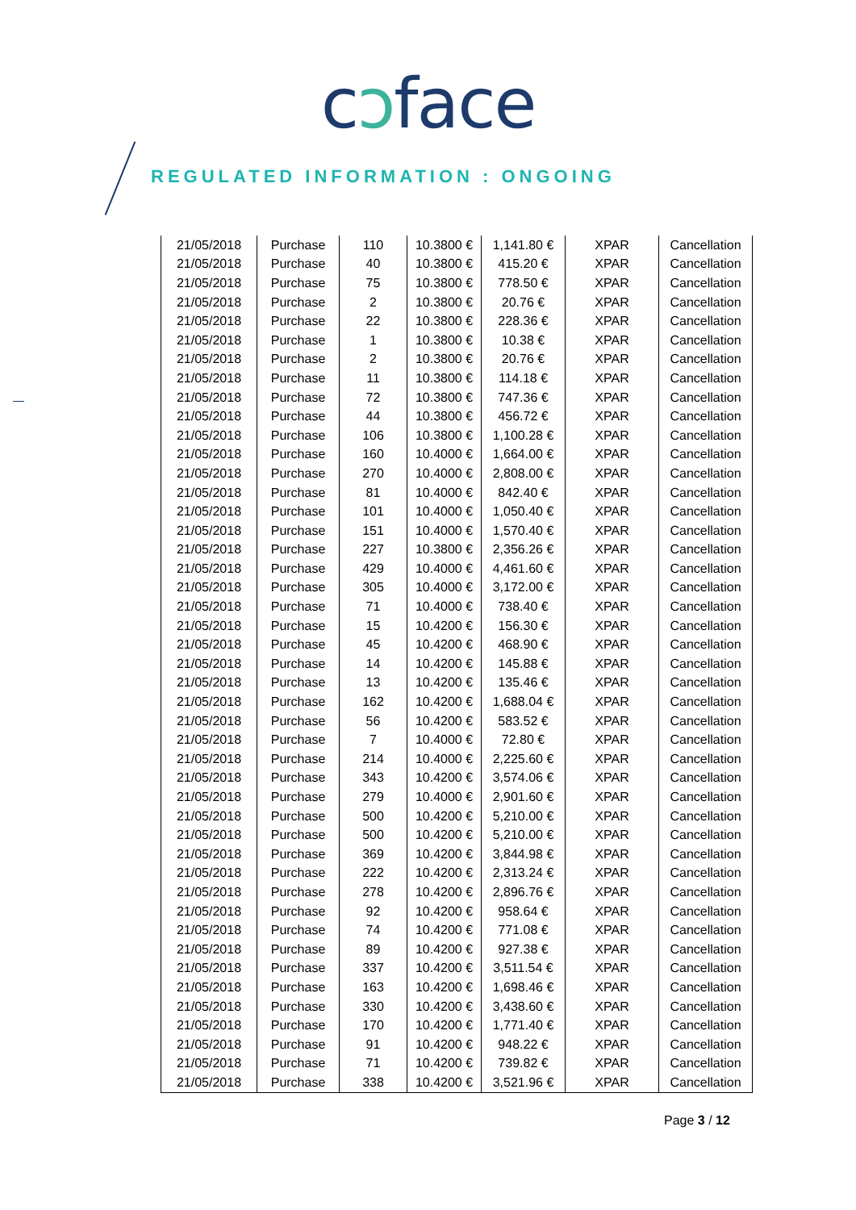cↄface
REGULATED INFORMATION : ONGOING
| 21/05/2018 | Purchase | 110 | 10.3800 € | 1,141.80 € | XPAR | Cancellation |
| 21/05/2018 | Purchase | 40 | 10.3800 € | 415.20 € | XPAR | Cancellation |
| 21/05/2018 | Purchase | 75 | 10.3800 € | 778.50 € | XPAR | Cancellation |
| 21/05/2018 | Purchase | 2 | 10.3800 € | 20.76 € | XPAR | Cancellation |
| 21/05/2018 | Purchase | 22 | 10.3800 € | 228.36 € | XPAR | Cancellation |
| 21/05/2018 | Purchase | 1 | 10.3800 € | 10.38 € | XPAR | Cancellation |
| 21/05/2018 | Purchase | 2 | 10.3800 € | 20.76 € | XPAR | Cancellation |
| 21/05/2018 | Purchase | 11 | 10.3800 € | 114.18 € | XPAR | Cancellation |
| 21/05/2018 | Purchase | 72 | 10.3800 € | 747.36 € | XPAR | Cancellation |
| 21/05/2018 | Purchase | 44 | 10.3800 € | 456.72 € | XPAR | Cancellation |
| 21/05/2018 | Purchase | 106 | 10.3800 € | 1,100.28 € | XPAR | Cancellation |
| 21/05/2018 | Purchase | 160 | 10.4000 € | 1,664.00 € | XPAR | Cancellation |
| 21/05/2018 | Purchase | 270 | 10.4000 € | 2,808.00 € | XPAR | Cancellation |
| 21/05/2018 | Purchase | 81 | 10.4000 € | 842.40 € | XPAR | Cancellation |
| 21/05/2018 | Purchase | 101 | 10.4000 € | 1,050.40 € | XPAR | Cancellation |
| 21/05/2018 | Purchase | 151 | 10.4000 € | 1,570.40 € | XPAR | Cancellation |
| 21/05/2018 | Purchase | 227 | 10.3800 € | 2,356.26 € | XPAR | Cancellation |
| 21/05/2018 | Purchase | 429 | 10.4000 € | 4,461.60 € | XPAR | Cancellation |
| 21/05/2018 | Purchase | 305 | 10.4000 € | 3,172.00 € | XPAR | Cancellation |
| 21/05/2018 | Purchase | 71 | 10.4000 € | 738.40 € | XPAR | Cancellation |
| 21/05/2018 | Purchase | 15 | 10.4200 € | 156.30 € | XPAR | Cancellation |
| 21/05/2018 | Purchase | 45 | 10.4200 € | 468.90 € | XPAR | Cancellation |
| 21/05/2018 | Purchase | 14 | 10.4200 € | 145.88 € | XPAR | Cancellation |
| 21/05/2018 | Purchase | 13 | 10.4200 € | 135.46 € | XPAR | Cancellation |
| 21/05/2018 | Purchase | 162 | 10.4200 € | 1,688.04 € | XPAR | Cancellation |
| 21/05/2018 | Purchase | 56 | 10.4200 € | 583.52 € | XPAR | Cancellation |
| 21/05/2018 | Purchase | 7 | 10.4000 € | 72.80 € | XPAR | Cancellation |
| 21/05/2018 | Purchase | 214 | 10.4000 € | 2,225.60 € | XPAR | Cancellation |
| 21/05/2018 | Purchase | 343 | 10.4200 € | 3,574.06 € | XPAR | Cancellation |
| 21/05/2018 | Purchase | 279 | 10.4000 € | 2,901.60 € | XPAR | Cancellation |
| 21/05/2018 | Purchase | 500 | 10.4200 € | 5,210.00 € | XPAR | Cancellation |
| 21/05/2018 | Purchase | 500 | 10.4200 € | 5,210.00 € | XPAR | Cancellation |
| 21/05/2018 | Purchase | 369 | 10.4200 € | 3,844.98 € | XPAR | Cancellation |
| 21/05/2018 | Purchase | 222 | 10.4200 € | 2,313.24 € | XPAR | Cancellation |
| 21/05/2018 | Purchase | 278 | 10.4200 € | 2,896.76 € | XPAR | Cancellation |
| 21/05/2018 | Purchase | 92 | 10.4200 € | 958.64 € | XPAR | Cancellation |
| 21/05/2018 | Purchase | 74 | 10.4200 € | 771.08 € | XPAR | Cancellation |
| 21/05/2018 | Purchase | 89 | 10.4200 € | 927.38 € | XPAR | Cancellation |
| 21/05/2018 | Purchase | 337 | 10.4200 € | 3,511.54 € | XPAR | Cancellation |
| 21/05/2018 | Purchase | 163 | 10.4200 € | 1,698.46 € | XPAR | Cancellation |
| 21/05/2018 | Purchase | 330 | 10.4200 € | 3,438.60 € | XPAR | Cancellation |
| 21/05/2018 | Purchase | 170 | 10.4200 € | 1,771.40 € | XPAR | Cancellation |
| 21/05/2018 | Purchase | 91 | 10.4200 € | 948.22 € | XPAR | Cancellation |
| 21/05/2018 | Purchase | 71 | 10.4200 € | 739.82 € | XPAR | Cancellation |
| 21/05/2018 | Purchase | 338 | 10.4200 € | 3,521.96 € | XPAR | Cancellation |
Page 3 / 12